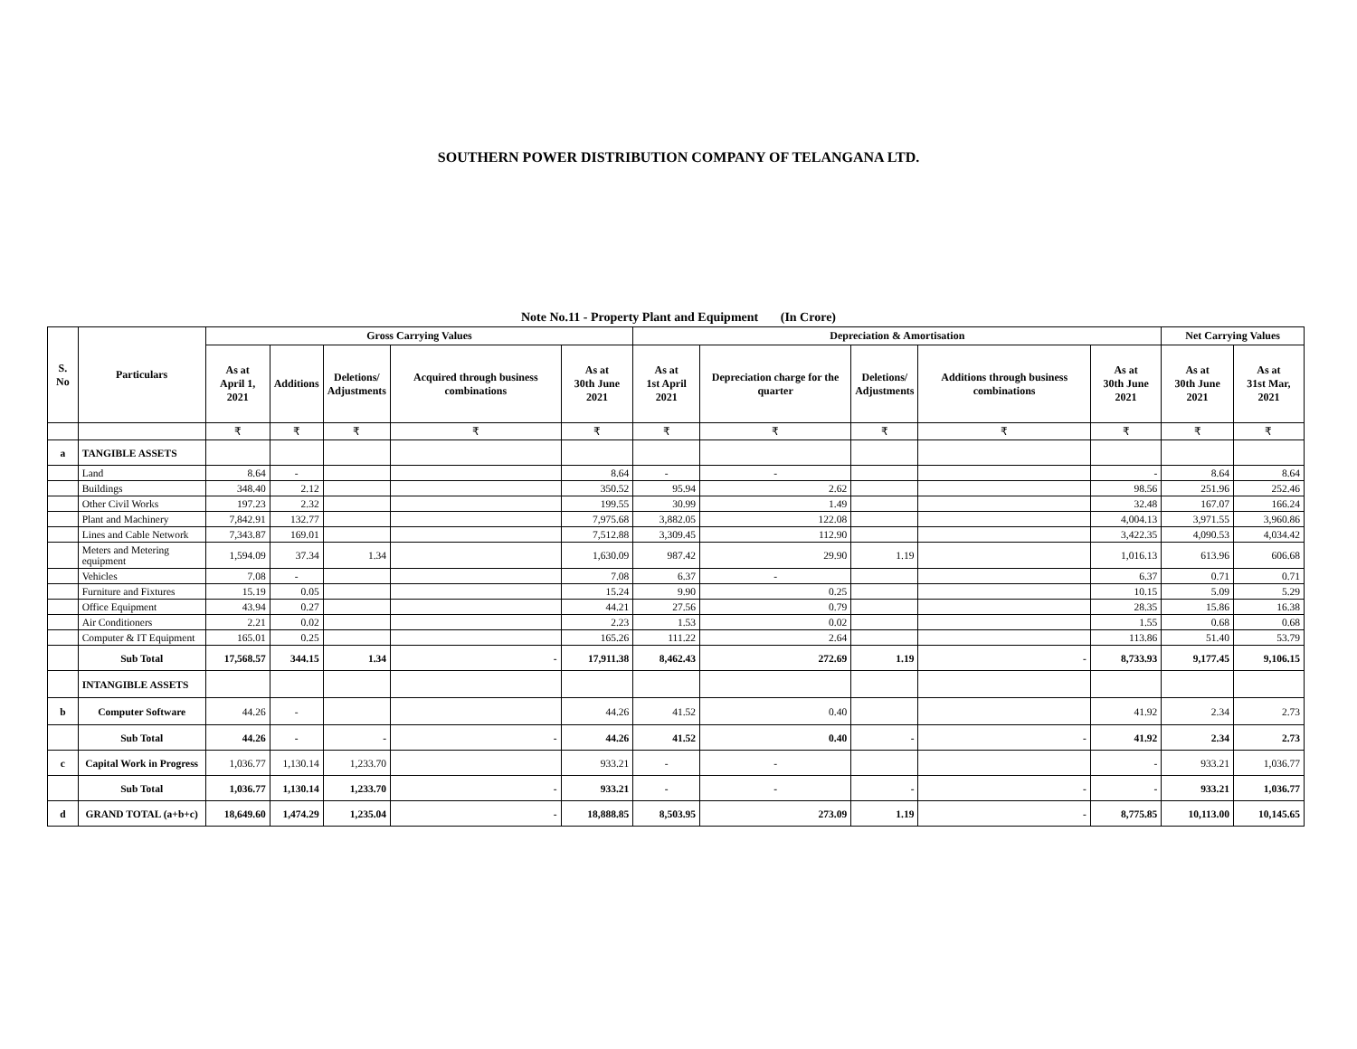SOUTHERN POWER DISTRIBUTION COMPANY OF TELANGANA LTD.
Note No.11 - Property Plant and Equipment (In Crore)
| S. No | Particulars | Gross Carrying Values | | | | | Depreciation & Amortisation | | | | | Net Carrying Values | |
| --- | --- | --- | --- | --- | --- | --- | --- | --- | --- | --- | --- | --- | --- |
| | | As at April 1, 2021 | Additions | Deletions/ Adjustments | Acquired through business combinations | As at 30th June 2021 | As at 1st April 2021 | Depreciation charge for the quarter | Deletions/ Adjustments | Additions through business combinations | As at 30th June 2021 | As at 30th June 2021 | As at 31st Mar, 2021 |
| | | ₹ | ₹ | ₹ | ₹ | ₹ | ₹ | ₹ | ₹ | ₹ | ₹ | ₹ | ₹ |
| a | TANGIBLE ASSETS | | | | | | | | | | | | |
| | Land | 8.64 | - | | | 8.64 | - | - | | | - | 8.64 | 8.64 |
| | Buildings | 348.40 | 2.12 | | | 350.52 | 95.94 | 2.62 | | | 98.56 | 251.96 | 252.46 |
| | Other Civil Works | 197.23 | 2.32 | | | 199.55 | 30.99 | 1.49 | | | 32.48 | 167.07 | 166.24 |
| | Plant and Machinery | 7,842.91 | 132.77 | | | 7,975.68 | 3,882.05 | 122.08 | | | 4,004.13 | 3,971.55 | 3,960.86 |
| | Lines and Cable Network | 7,343.87 | 169.01 | | | 7,512.88 | 3,309.45 | 112.90 | | | 3,422.35 | 4,090.53 | 4,034.42 |
| | Meters and Metering equipment | 1,594.09 | 37.34 | 1.34 | | 1,630.09 | 987.42 | 29.90 | 1.19 | | 1,016.13 | 613.96 | 606.68 |
| | Vehicles | 7.08 | - | | | 7.08 | 6.37 | - | | | 6.37 | 0.71 | 0.71 |
| | Furniture and Fixtures | 15.19 | 0.05 | | | 15.24 | 9.90 | 0.25 | | | 10.15 | 5.09 | 5.29 |
| | Office Equipment | 43.94 | 0.27 | | | 44.21 | 27.56 | 0.79 | | | 28.35 | 15.86 | 16.38 |
| | Air Conditioners | 2.21 | 0.02 | | | 2.23 | 1.53 | 0.02 | | | 1.55 | 0.68 | 0.68 |
| | Computer & IT Equipment | 165.01 | 0.25 | | | 165.26 | 111.22 | 2.64 | | | 113.86 | 51.40 | 53.79 |
| | Sub Total | 17,568.57 | 344.15 | 1.34 | - | 17,911.38 | 8,462.43 | 272.69 | 1.19 | - | 8,733.93 | 9,177.45 | 9,106.15 |
| | INTANGIBLE ASSETS | | | | | | | | | | | | |
| b | Computer Software | 44.26 | - | | | 44.26 | 41.52 | 0.40 | | | 41.92 | 2.34 | 2.73 |
| | Sub Total | 44.26 | - | - | - | 44.26 | 41.52 | 0.40 | - | - | 41.92 | 2.34 | 2.73 |
| c | Capital Work in Progress | 1,036.77 | 1,130.14 | 1,233.70 | | 933.21 | - | - | | | - | 933.21 | 1,036.77 |
| | Sub Total | 1,036.77 | 1,130.14 | 1,233.70 | - | 933.21 | - | - | - | - | - | 933.21 | 1,036.77 |
| d | GRAND TOTAL (a+b+c) | 18,649.60 | 1,474.29 | 1,235.04 | - | 18,888.85 | 8,503.95 | 273.09 | 1.19 | - | 8,775.85 | 10,113.00 | 10,145.65 |